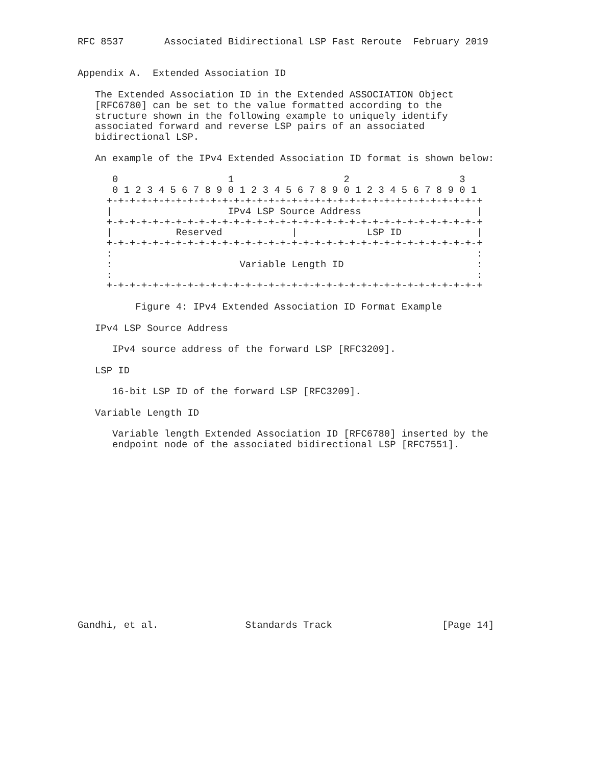RFC 8537       Associated Bidirectional LSP Fast Reroute  February 2019


Appendix A.  Extended Association ID

   The Extended Association ID in the Extended ASSOCIATION Object
   [RFC6780] can be set to the value formatted according to the
   structure shown in the following example to uniquely identify
   associated forward and reverse LSP pairs of an associated
   bidirectional LSP.

   An example of the IPv4 Extended Association ID format is shown below:

      0                   1                   2                   3
      0 1 2 3 4 5 6 7 8 9 0 1 2 3 4 5 6 7 8 9 0 1 2 3 4 5 6 7 8 9 0 1
     +-+-+-+-+-+-+-+-+-+-+-+-+-+-+-+-+-+-+-+-+-+-+-+-+-+-+-+-+-+-+-+-+
     |                    IPv4 LSP Source Address                    |
     +-+-+-+-+-+-+-+-+-+-+-+-+-+-+-+-+-+-+-+-+-+-+-+-+-+-+-+-+-+-+-+-+
     |           Reserved            |            LSP ID             |
     +-+-+-+-+-+-+-+-+-+-+-+-+-+-+-+-+-+-+-+-+-+-+-+-+-+-+-+-+-+-+-+-+
     :                                                               :
     :                      Variable Length ID                       :
     :                                                               :
     +-+-+-+-+-+-+-+-+-+-+-+-+-+-+-+-+-+-+-+-+-+-+-+-+-+-+-+-+-+-+-+-+

          Figure 4: IPv4 Extended Association ID Format Example

   IPv4 LSP Source Address

      IPv4 source address of the forward LSP [RFC3209].

   LSP ID

      16-bit LSP ID of the forward LSP [RFC3209].

   Variable Length ID

      Variable length Extended Association ID [RFC6780] inserted by the
      endpoint node of the associated bidirectional LSP [RFC7551].
















Gandhi, et al.               Standards Track                   [Page 14]